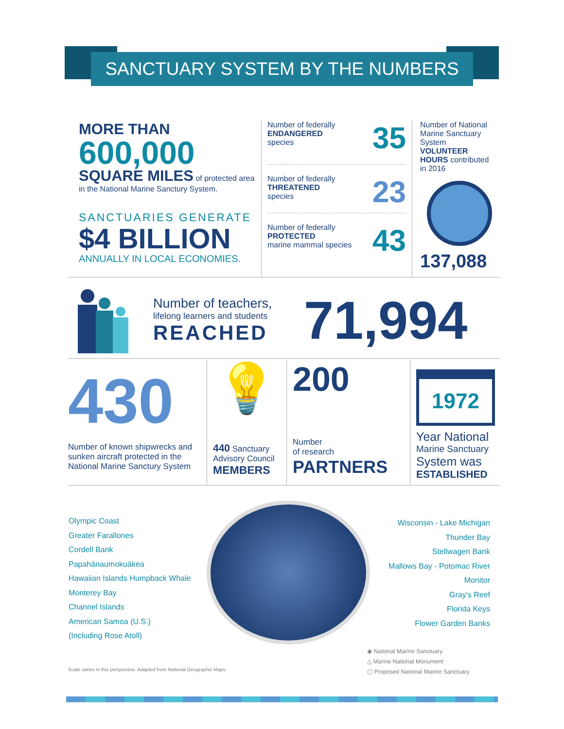SANCTUARY SYSTEM BY THE NUMBERS
MORE THAN
600,000
SQUARE MILES of protected area in the National Marine Sanctury System.
SANCTUARIES GENERATE
$4 BILLION
ANNUALLY IN LOCAL ECONOMIES.
Number of federally
ENDANGERED
species
35
Number of federally
THREATENED
species
23
Number of federally
PROTECTED
marine mammal species
43
Number of National Marine Sanctuary System VOLUNTEER HOURS contributed in 2016
137,088
Number of teachers,
lifelong learners and students
REACHED
71,994
430
Number of known shipwrecks and sunken aircraft protected in the National Marine Sanctury System
💡
440 Sanctuary Advisory Council
MEMBERS
200
Number
of research
PARTNERS
1972
Year National
Marine Sanctuary
System was
ESTABLISHED
Olympic Coast
Greater Farallones
Cordell Bank
Papahānaumokuākea
Hawaiian Islands Humpback Whale
Monterey Bay
Channel Islands
American Samoa (U.S.)
(Including Rose Atoll)
Wisconsin - Lake Michigan
Thunder Bay
Stellwagen Bank
Mallows Bay - Potomac River
Monitor
Gray's Reef
Florida Keys
Flower Garden Banks
Scale varies in this perspective. Adapted from National Geographic Maps.
◉ National Marine Sanctuary
△ Marine National Monument
▢ Proposed National Marine Sanctuary